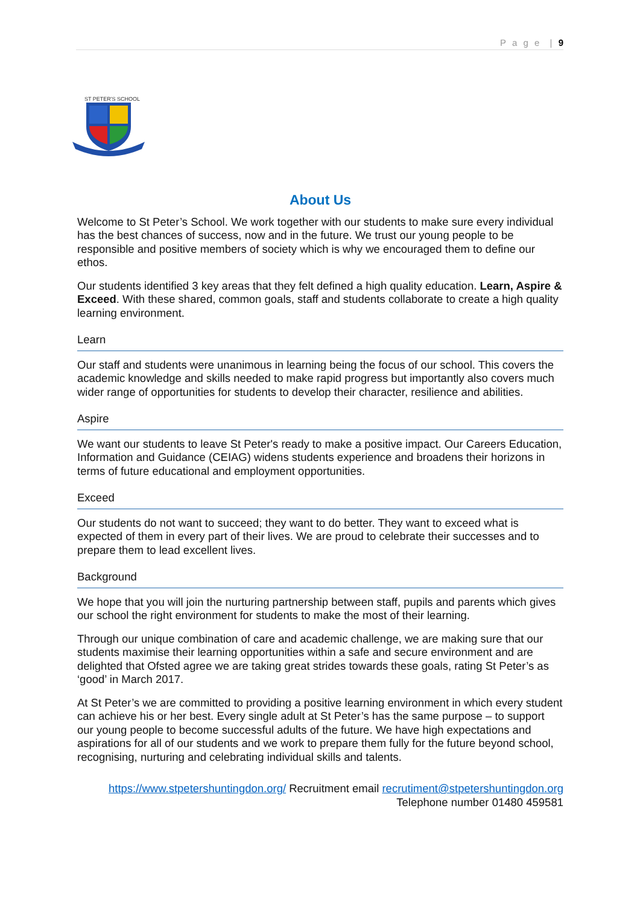P a g e | 9
ST PETER'S SCHOOL
About Us
Welcome to St Peter’s School. We work together with our students to make sure every individual has the best chances of success, now and in the future. We trust our young people to be responsible and positive members of society which is why we encouraged them to define our ethos.
Our students identified 3 key areas that they felt defined a high quality education. Learn, Aspire & Exceed. With these shared, common goals, staff and students collaborate to create a high quality learning environment.
Learn
Our staff and students were unanimous in learning being the focus of our school. This covers the academic knowledge and skills needed to make rapid progress but importantly also covers much wider range of opportunities for students to develop their character, resilience and abilities.
Aspire
We want our students to leave St Peter's ready to make a positive impact. Our Careers Education, Information and Guidance (CEIAG) widens students experience and broadens their horizons in terms of future educational and employment opportunities.
Exceed
Our students do not want to succeed; they want to do better. They want to exceed what is expected of them in every part of their lives. We are proud to celebrate their successes and to prepare them to lead excellent lives.
Background
We hope that you will join the nurturing partnership between staff, pupils and parents which gives our school the right environment for students to make the most of their learning.
Through our unique combination of care and academic challenge, we are making sure that our students maximise their learning opportunities within a safe and secure environment and are delighted that Ofsted agree we are taking great strides towards these goals, rating St Peter’s as ‘good’ in March 2017.
At St Peter’s we are committed to providing a positive learning environment in which every student can achieve his or her best. Every single adult at St Peter’s has the same purpose – to support our young people to become successful adults of the future. We have high expectations and aspirations for all of our students and we work to prepare them fully for the future beyond school, recognising, nurturing and celebrating individual skills and talents.
https://www.stpetershuntingdon.org/ Recruitment email recrutiment@stpetershuntingdon.org
Telephone number 01480 459581